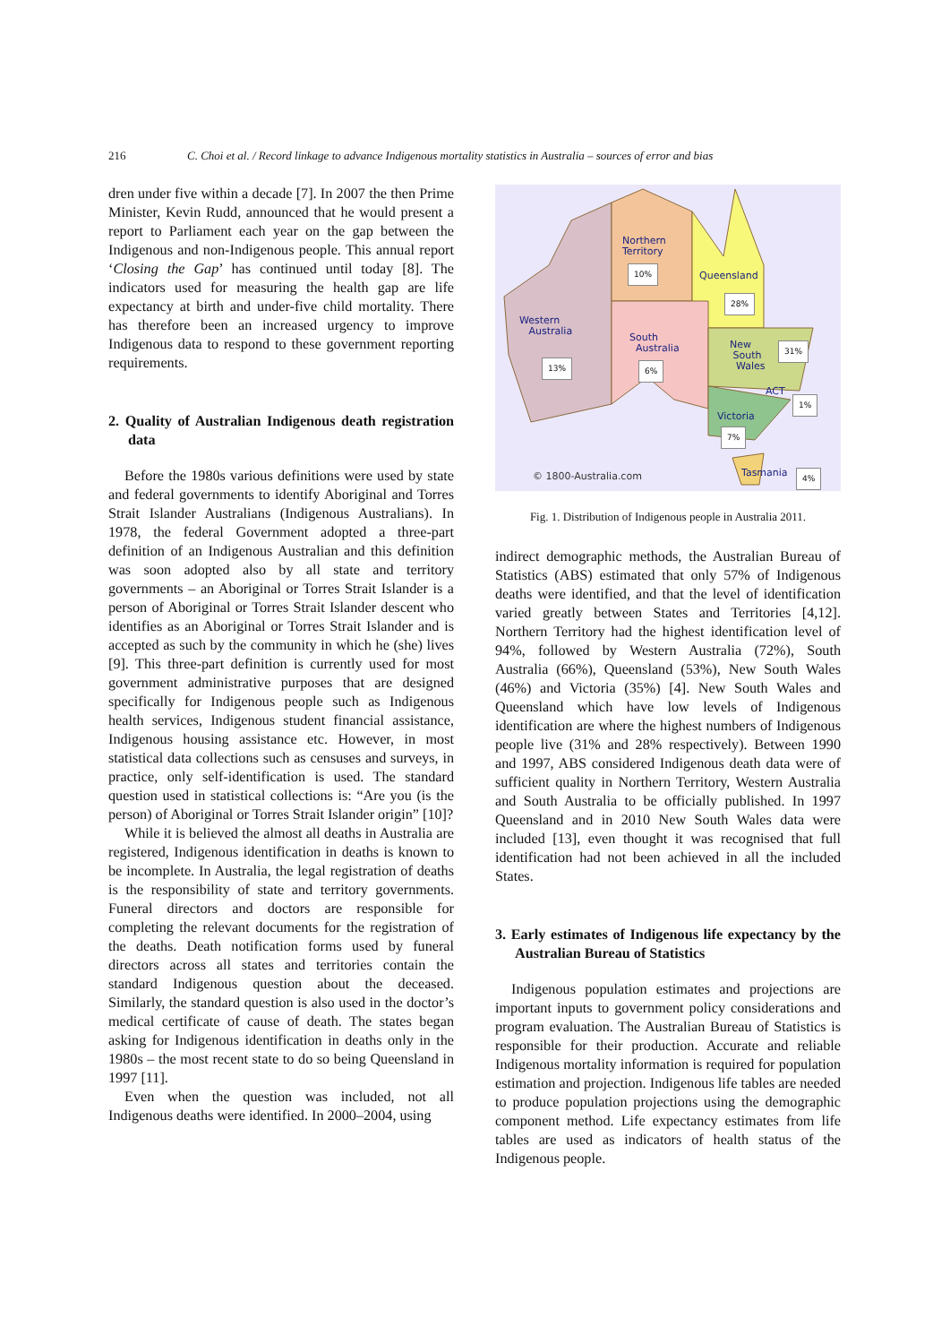216 C. Choi et al. / Record linkage to advance Indigenous mortality statistics in Australia – sources of error and bias
dren under five within a decade [7]. In 2007 the then Prime Minister, Kevin Rudd, announced that he would present a report to Parliament each year on the gap between the Indigenous and non-Indigenous people. This annual report ‘Closing the Gap’ has continued until today [8]. The indicators used for measuring the health gap are life expectancy at birth and under-five child mortality. There has therefore been an increased urgency to improve Indigenous data to respond to these government reporting requirements.
2. Quality of Australian Indigenous death registration data
Before the 1980s various definitions were used by state and federal governments to identify Aboriginal and Torres Strait Islander Australians (Indigenous Australians). In 1978, the federal Government adopted a three-part definition of an Indigenous Australian and this definition was soon adopted also by all state and territory governments – an Aboriginal or Torres Strait Islander is a person of Aboriginal or Torres Strait Islander descent who identifies as an Aboriginal or Torres Strait Islander and is accepted as such by the community in which he (she) lives [9]. This three-part definition is currently used for most government administrative purposes that are designed specifically for Indigenous people such as Indigenous health services, Indigenous student financial assistance, Indigenous housing assistance etc. However, in most statistical data collections such as censuses and surveys, in practice, only self-identification is used. The standard question used in statistical collections is: “Are you (is the person) of Aboriginal or Torres Strait Islander origin” [10]?
While it is believed the almost all deaths in Australia are registered, Indigenous identification in deaths is known to be incomplete. In Australia, the legal registration of deaths is the responsibility of state and territory governments. Funeral directors and doctors are responsible for completing the relevant documents for the registration of the deaths. Death notification forms used by funeral directors across all states and territories contain the standard Indigenous question about the deceased. Similarly, the standard question is also used in the doctor’s medical certificate of cause of death. The states began asking for Indigenous identification in deaths only in the 1980s – the most recent state to do so being Queensland in 1997 [11].
Even when the question was included, not all Indigenous deaths were identified. In 2000–2004, using
Northern
Territory
10%
Queensland
28%
Western
Australia
13%
South
Australia
6%
New
South
Wales
31%
ACT
1%
Victoria
7%
Tasmania 4%
© 1800-Australia.com
Fig. 1. Distribution of Indigenous people in Australia 2011.
indirect demographic methods, the Australian Bureau of Statistics (ABS) estimated that only 57% of Indigenous deaths were identified, and that the level of identification varied greatly between States and Territories [4,12]. Northern Territory had the highest identification level of 94%, followed by Western Australia (72%), South Australia (66%), Queensland (53%), New South Wales (46%) and Victoria (35%) [4]. New South Wales and Queensland which have low levels of Indigenous identification are where the highest numbers of Indigenous people live (31% and 28% respectively). Between 1990 and 1997, ABS considered Indigenous death data were of sufficient quality in Northern Territory, Western Australia and South Australia to be officially published. In 1997 Queensland and in 2010 New South Wales data were included [13], even thought it was recognised that full identification had not been achieved in all the included States.
3. Early estimates of Indigenous life expectancy by the Australian Bureau of Statistics
Indigenous population estimates and projections are important inputs to government policy considerations and program evaluation. The Australian Bureau of Statistics is responsible for their production. Accurate and reliable Indigenous mortality information is required for population estimation and projection. Indigenous life tables are needed to produce population projections using the demographic component method. Life expectancy estimates from life tables are used as indicators of health status of the Indigenous people.